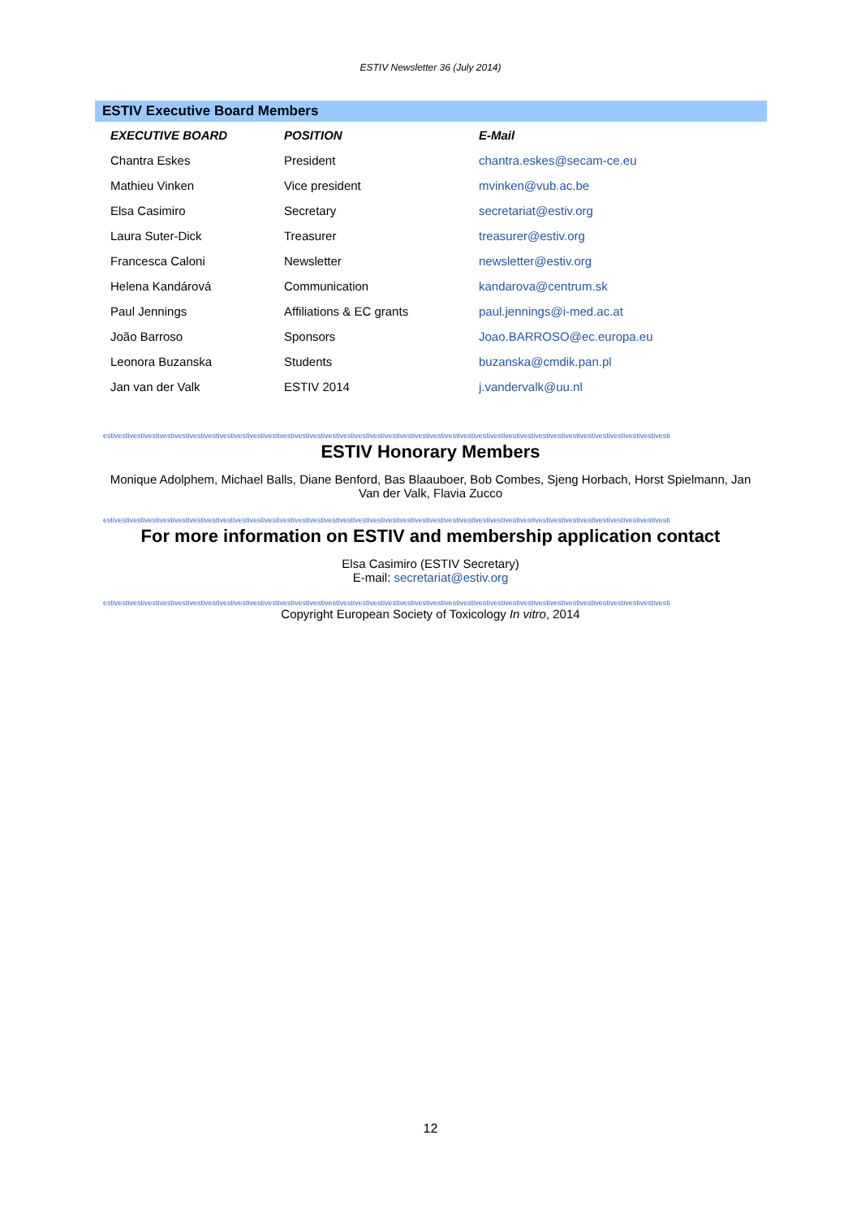ESTIV Newsletter 36 (July 2014)
ESTIV Executive Board Members
| EXECUTIVE BOARD | POSITION | E-Mail |
| --- | --- | --- |
| Chantra Eskes | President | chantra.eskes@secam-ce.eu |
| Mathieu Vinken | Vice president | mvinken@vub.ac.be |
| Elsa Casimiro | Secretary | secretariat@estiv.org |
| Laura Suter-Dick | Treasurer | treasurer@estiv.org |
| Francesca Caloni | Newsletter | newsletter@estiv.org |
| Helena Kandárová | Communication | kandarova@centrum.sk |
| Paul Jennings | Affiliations & EC grants | paul.jennings@i-med.ac.at |
| João Barroso | Sponsors | Joao.BARROSO@ec.europa.eu |
| Leonora Buzanska | Students | buzanska@cmdik.pan.pl |
| Jan van der Valk | ESTIV 2014 | j.vandervalk@uu.nl |
estivestivestivestivestivestivestivestivestivestivestivestivestivestivestivestivestivestivestivestivestivestivestivestivestivestivestivestivestivestivestivestivestivestivestivestivestivesti
ESTIV Honorary Members
Monique Adolphem, Michael Balls, Diane Benford, Bas Blaauboer, Bob Combes, Sjeng Horbach, Horst Spielmann, Jan Van der Valk, Flavia Zucco
estivestivestivestivestivestivestivestivestivestivestivestivestivestivestivestivestivestivestivestivestivestivestivestivestivestivestivestivestivestivestivestivestivestivestivestivestivesti
For more information on ESTIV and membership application contact
Elsa Casimiro (ESTIV Secretary)
E-mail: secretariat@estiv.org
estivestivestivestivestivestivestivestivestivestivestivestivestivestivestivestivestivestivestivestivestivestivestivestivestivestivestivestivestivestivestivestivestivestivestivestivestivesti
Copyright European Society of Toxicology In vitro, 2014
12